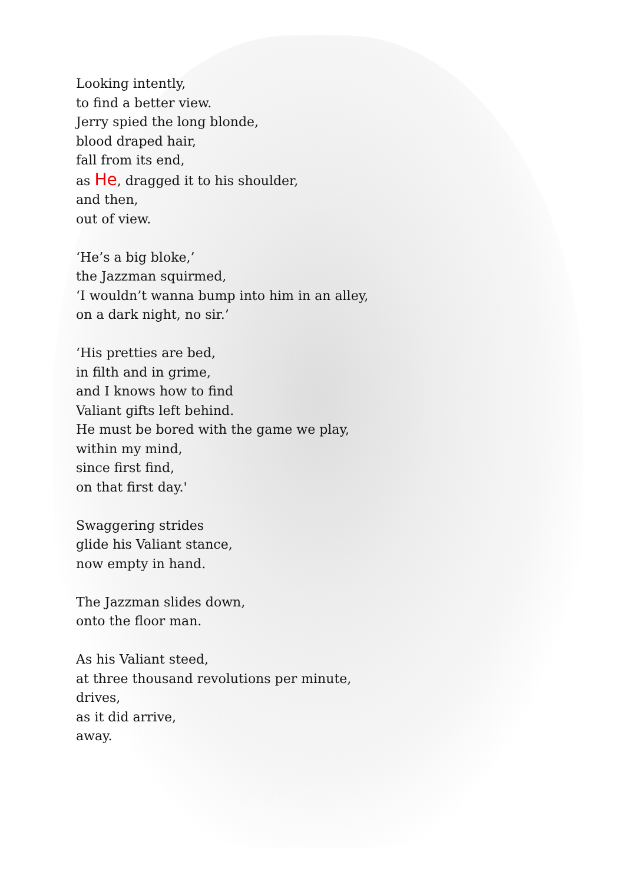Looking intently,
to find a better view.
Jerry spied the long blonde,
blood draped hair,
fall from its end,
as He, dragged it to his shoulder,
and then,
out of view.
‘He’s a big bloke,’
the Jazzman squirmed,
‘I wouldn’t wanna bump into him in an alley,
on a dark night, no sir.’
‘His pretties are bed,
in filth and in grime,
and I knows how to find
Valiant gifts left behind.
He must be bored with the game we play,
within my mind,
since first find,
on that first day.'
Swaggering strides
glide his Valiant stance,
now empty in hand.
The Jazzman slides down,
onto the floor man.
As his Valiant steed,
at three thousand revolutions per minute,
drives,
as it did arrive,
away.